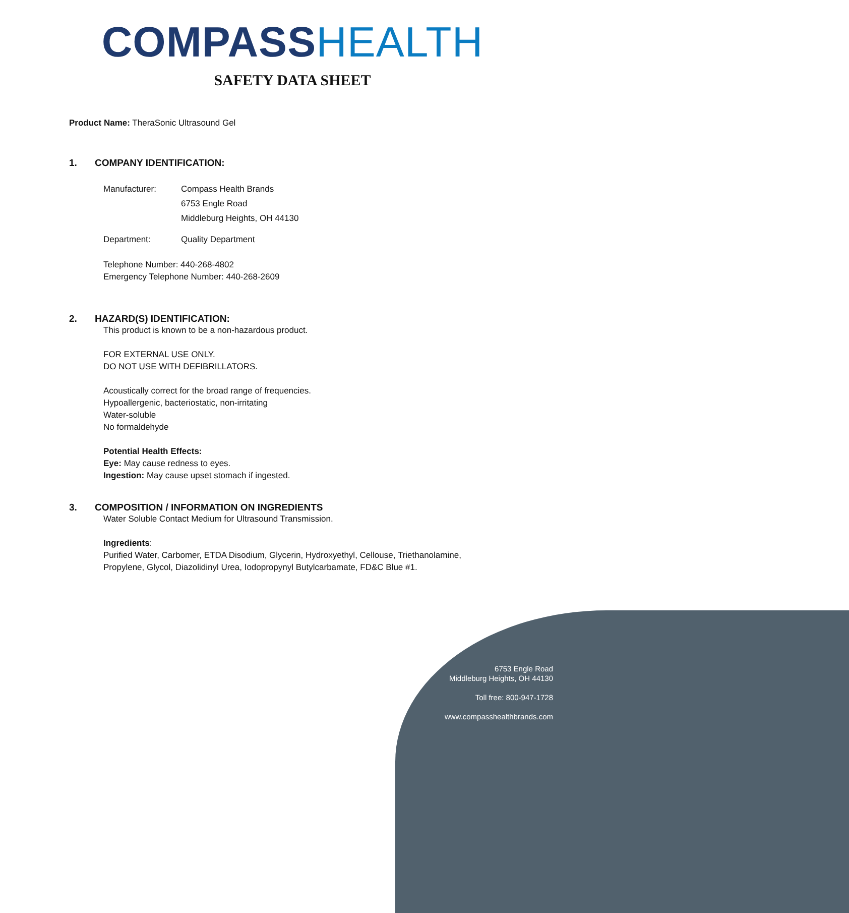COMPASS HEALTH
SAFETY DATA SHEET
Product Name: TheraSonic Ultrasound Gel
1. COMPANY IDENTIFICATION:
Manufacturer: Compass Health Brands
6753 Engle Road
Middleburg Heights, OH 44130
Department: Quality Department
Telephone Number: 440-268-4802
Emergency Telephone Number: 440-268-2609
2. HAZARD(S) IDENTIFICATION:
This product is known to be a non-hazardous product.
FOR EXTERNAL USE ONLY.
DO NOT USE WITH DEFIBRILLATORS.
Acoustically correct for the broad range of frequencies.
Hypoallergenic, bacteriostatic, non-irritating
Water-soluble
No formaldehyde
Potential Health Effects:
Eye: May cause redness to eyes.
Ingestion: May cause upset stomach if ingested.
3. COMPOSITION / INFORMATION ON INGREDIENTS
Water Soluble Contact Medium for Ultrasound Transmission.
Ingredients:
Purified Water, Carbomer, ETDA Disodium, Glycerin, Hydroxyethyl, Cellouse, Triethanolamine,
Propylene, Glycol, Diazolidinyl Urea, Iodopropynyl Butylcarbamate, FD&C Blue #1.
6753 Engle Road
Middleburg Heights, OH 44130
Toll free: 800-947-1728
www.compasshealthbrands.com